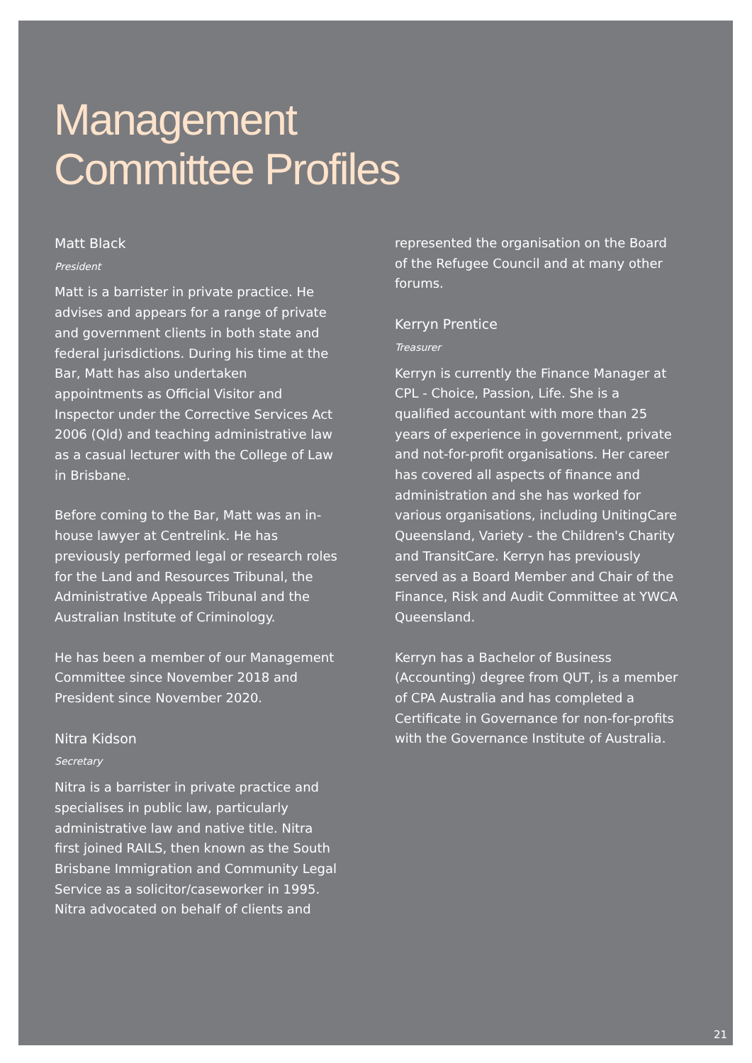Management
Committee Profiles
Matt Black
President
Matt is a barrister in private practice. He advises and appears for a range of private and government clients in both state and federal jurisdictions. During his time at the Bar, Matt has also undertaken appointments as Official Visitor and Inspector under the Corrective Services Act 2006 (Qld) and teaching administrative law as a casual lecturer with the College of Law in Brisbane.
Before coming to the Bar, Matt was an in-house lawyer at Centrelink. He has previously performed legal or research roles for the Land and Resources Tribunal, the Administrative Appeals Tribunal and the Australian Institute of Criminology.
He has been a member of our Management Committee since November 2018 and President since November 2020.
Nitra Kidson
Secretary
Nitra is a barrister in private practice and specialises in public law, particularly administrative law and native title. Nitra first joined RAILS, then known as the South Brisbane Immigration and Community Legal Service as a solicitor/caseworker in 1995. Nitra advocated on behalf of clients and
represented the organisation on the Board of the Refugee Council and at many other forums.
Kerryn Prentice
Treasurer
Kerryn is currently the Finance Manager at CPL - Choice, Passion, Life. She is a qualified accountant with more than 25 years of experience in government, private and not-for-profit organisations. Her career has covered all aspects of finance and administration and she has worked for various organisations, including UnitingCare Queensland, Variety - the Children's Charity and TransitCare. Kerryn has previously served as a Board Member and Chair of the Finance, Risk and Audit Committee at YWCA Queensland.
Kerryn has a Bachelor of Business (Accounting) degree from QUT, is a member of CPA Australia and has completed a Certificate in Governance for non-for-profits with the Governance Institute of Australia.
21